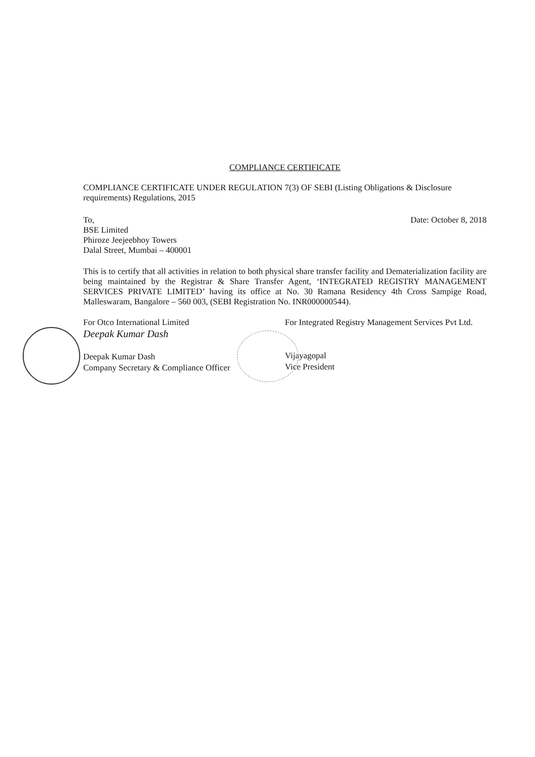COMPLIANCE CERTIFICATE
COMPLIANCE CERTIFICATE UNDER REGULATION 7(3) OF SEBI (Listing Obligations & Disclosure requirements) Regulations, 2015
To,
BSE Limited
Phiroze Jeejeebhoy Towers
Dalal Street, Mumbai – 400001
Date: October 8, 2018
This is to certify that all activities in relation to both physical share transfer facility and Dematerialization facility are being maintained by the Registrar & Share Transfer Agent, ‘INTEGRATED REGISTRY MANAGEMENT SERVICES PRIVATE LIMITED’ having its office at No. 30 Ramana Residency 4th Cross Sampige Road, Malleswaram, Bangalore – 560 003, (SEBI Registration No. INR000000544).
For Otco International Limited
Deepak Kumar Dash
Deepak Kumar Dash
Company Secretary & Compliance Officer
For Integrated Registry Management Services Pvt Ltd.
Vijayagopal
Vice President